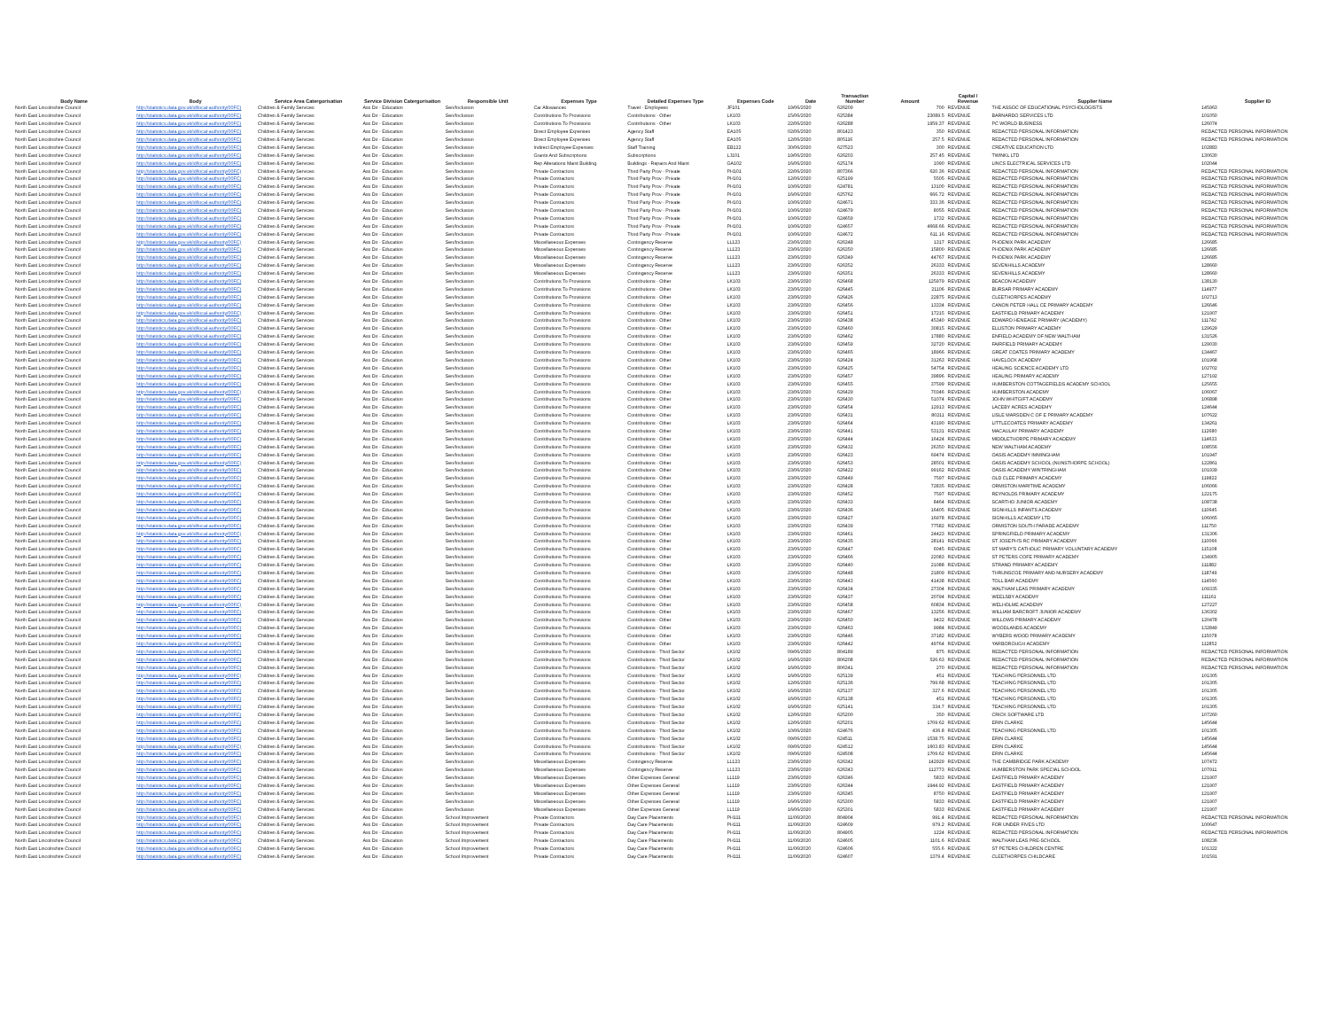| Body Name | Body | Service Area Catergorisation | Service Division Catergorisation | Responsible Unit | Expenses Type | Detailed Expenses Type | Expenses Code | Date | Transaction Number | Amount | Capital / Revenue | Supplier Name | Supplier ID |
| --- | --- | --- | --- | --- | --- | --- | --- | --- | --- | --- | --- | --- | --- |
| North East Lincolnshire Council | http://statistics.data.gov.uk/id/local-authority/00FC) | Children & Family Services | Ass Dir - Education | Sen/Inclusion | Car Allowances | Travel - Employees | JF101 | 19/06/2020 | 626209 | 700 | REVENUE | THE ASSOC OF EDUCATIONAL PSYCHOLOGISTS | 145963 |
| North East Lincolnshire Council | http://statistics.data.gov.uk/id/local-authority/00FC) | Children & Family Services | Ass Dir - Education | Sen/Inclusion | Contributions To Provisions | Contributions - Other | LK103 | 15/06/2020 | 625384 | 23089.5 | REVENUE | BARNARDO SERVICES LTD | 101050 |
| North East Lincolnshire Council | http://statistics.data.gov.uk/id/local-authority/00FC) | Children & Family Services | Ass Dir - Education | Sen/Inclusion | Contributions To Provisions | Contributions - Other | LK103 | 22/06/2020 | 626288 | 1959.37 | REVENUE | PC WORLD BUSINESS | 126074 |
| North East Lincolnshire Council | http://statistics.data.gov.uk/id/local-authority/00FC) | Children & Family Services | Ass Dir - Education | Sen/Inclusion | Direct Employee Expenses | Agency Staff | EA105 | 02/06/2020 | 801423 | 350 | REVENUE | REDACTED PERSONAL INFORMATION | REDACTED PERSONAL INFORMATION |
| North East Lincolnshire Council | http://statistics.data.gov.uk/id/local-authority/00FC) | Children & Family Services | Ass Dir - Education | Sen/Inclusion | Direct Employee Expenses | Agency Staff | EA105 | 12/06/2020 | 805116 | 257.5 | REVENUE | REDACTED PERSONAL INFORMATION | REDACTED PERSONAL INFORMATION |
| North East Lincolnshire Council | http://statistics.data.gov.uk/id/local-authority/00FC) | Children & Family Services | Ass Dir - Education | Sen/Inclusion | Indirect Employee Expenses | Staff Training | EB122 | 30/06/2020 | 627523 | 300 | REVENUE | CREATIVE EDUCATION LTD | 102883 |
| North East Lincolnshire Council | http://statistics.data.gov.uk/id/local-authority/00FC) | Children & Family Services | Ass Dir - Education | Sen/Inclusion | Grants And Subscriptions | Subscriptions | LJ101 | 19/06/2020 | 626203 | 257.45 | REVENUE | TWINKL LTD | 130630 |
| North East Lincolnshire Council | http://statistics.data.gov.uk/id/local-authority/00FC) | Children & Family Services | Ass Dir - Education | Sen/Inclusion | Rep Alterations Maint Building | Buildings - Repairs And Maint | GA102 | 16/06/2020 | 625174 | 1090 | REVENUE | LINCS ELECTRICAL SERVICES LTD | 102044 |
| North East Lincolnshire Council | http://statistics.data.gov.uk/id/local-authority/00FC) | Children & Family Services | Ass Dir - Education | Sen/Inclusion | Private Contractors | Third Party Prov - Private | PH101 | 22/06/2020 | 807366 | 620.36 | REVENUE | REDACTED PERSONAL INFORMATION | REDACTED PERSONAL INFORMATION |
| North East Lincolnshire Council | http://statistics.data.gov.uk/id/local-authority/00FC) | Children & Family Services | Ass Dir - Education | Sen/Inclusion | Private Contractors | Third Party Prov - Private | PH101 | 12/06/2020 | 625199 | 5505 | REVENUE | REDACTED PERSONAL INFORMATION | REDACTED PERSONAL INFORMATION |
| North East Lincolnshire Council | http://statistics.data.gov.uk/id/local-authority/00FC) | Children & Family Services | Ass Dir - Education | Sen/Inclusion | Private Contractors | Third Party Prov - Private | PH101 | 10/06/2020 | 624781 | 13100 | REVENUE | REDACTED PERSONAL INFORMATION | REDACTED PERSONAL INFORMATION |
| North East Lincolnshire Council | http://statistics.data.gov.uk/id/local-authority/00FC) | Children & Family Services | Ass Dir - Education | Sen/Inclusion | Private Contractors | Third Party Prov - Private | PH101 | 16/06/2020 | 625762 | 666.72 | REVENUE | REDACTED PERSONAL INFORMATION | REDACTED PERSONAL INFORMATION |
| North East Lincolnshire Council | http://statistics.data.gov.uk/id/local-authority/00FC) | Children & Family Services | Ass Dir - Education | Sen/Inclusion | Private Contractors | Third Party Prov - Private | PH101 | 10/06/2020 | 624671 | 333.36 | REVENUE | REDACTED PERSONAL INFORMATION | REDACTED PERSONAL INFORMATION |
| North East Lincolnshire Council | http://statistics.data.gov.uk/id/local-authority/00FC) | Children & Family Services | Ass Dir - Education | Sen/Inclusion | Private Contractors | Third Party Prov - Private | PH101 | 10/06/2020 | 624679 | 8055 | REVENUE | REDACTED PERSONAL INFORMATION | REDACTED PERSONAL INFORMATION |
| North East Lincolnshire Council | http://statistics.data.gov.uk/id/local-authority/00FC) | Children & Family Services | Ass Dir - Education | Sen/Inclusion | Private Contractors | Third Party Prov - Private | PH101 | 10/06/2020 | 624659 | 1732 | REVENUE | REDACTED PERSONAL INFORMATION | REDACTED PERSONAL INFORMATION |
| North East Lincolnshire Council | http://statistics.data.gov.uk/id/local-authority/00FC) | Children & Family Services | Ass Dir - Education | Sen/Inclusion | Private Contractors | Third Party Prov - Private | PH101 | 10/06/2020 | 624657 | 4668.66 | REVENUE | REDACTED PERSONAL INFORMATION | REDACTED PERSONAL INFORMATION |
| North East Lincolnshire Council | http://statistics.data.gov.uk/id/local-authority/00FC) | Children & Family Services | Ass Dir - Education | Sen/Inclusion | Private Contractors | Third Party Prov - Private | PH101 | 10/06/2020 | 624672 | 611.16 | REVENUE | REDACTED PERSONAL INFORMATION | REDACTED PERSONAL INFORMATION |
| North East Lincolnshire Council | http://statistics.data.gov.uk/id/local-authority/00FC) | Children & Family Services | Ass Dir - Education | Sen/Inclusion | Miscellaneous Expenses | Contingency Reserve | LL123 | 23/06/2020 | 626348 | 1317 | REVENUE | PHOENIX PARK ACADEMY | 126685 |
| North East Lincolnshire Council | http://statistics.data.gov.uk/id/local-authority/00FC) | Children & Family Services | Ass Dir - Education | Sen/Inclusion | Miscellaneous Expenses | Contingency Reserve | LL123 | 23/06/2020 | 626350 | 15800 | REVENUE | PHOENIX PARK ACADEMY | 126685 |
| North East Lincolnshire Council | http://statistics.data.gov.uk/id/local-authority/00FC) | Children & Family Services | Ass Dir - Education | Sen/Inclusion | Miscellaneous Expenses | Contingency Reserve | LL123 | 23/06/2020 | 626349 | 44767 | REVENUE | PHOENIX PARK ACADEMY | 126685 |
| North East Lincolnshire Council | http://statistics.data.gov.uk/id/local-authority/00FC) | Children & Family Services | Ass Dir - Education | Sen/Inclusion | Miscellaneous Expenses | Contingency Reserve | LL123 | 23/06/2020 | 626352 | 26333 | REVENUE | SEVENHILLS ACADEMY | 128660 |
| North East Lincolnshire Council | http://statistics.data.gov.uk/id/local-authority/00FC) | Children & Family Services | Ass Dir - Education | Sen/Inclusion | Miscellaneous Expenses | Contingency Reserve | LL123 | 23/06/2020 | 626351 | 26333 | REVENUE | SEVENHILLS ACADEMY | 128660 |
| North East Lincolnshire Council | http://statistics.data.gov.uk/id/local-authority/00FC) | Children & Family Services | Ass Dir - Education | Sen/Inclusion | Contributions To Provisions | Contributions - Other | LK103 | 23/06/2020 | 626468 | 125979 | REVENUE | BEACON ACADEMY | 138130 |
| North East Lincolnshire Council | http://statistics.data.gov.uk/id/local-authority/00FC) | Children & Family Services | Ass Dir - Education | Sen/Inclusion | Contributions To Provisions | Contributions - Other | LK103 | 23/06/2020 | 626445 | 21106 | REVENUE | BURSAR PRIMARY ACADEMY | 114977 |
| North East Lincolnshire Council | http://statistics.data.gov.uk/id/local-authority/00FC) | Children & Family Services | Ass Dir - Education | Sen/Inclusion | Contributions To Provisions | Contributions - Other | LK103 | 23/06/2020 | 626426 | 22875 | REVENUE | CLEETHORPES ACADEMY | 102713 |
| North East Lincolnshire Council | http://statistics.data.gov.uk/id/local-authority/00FC) | Children & Family Services | Ass Dir - Education | Sen/Inclusion | Contributions To Provisions | Contributions - Other | LK103 | 23/06/2020 | 626456 | 13334 | REVENUE | CANON PETER HALL CE PRIMARY ACADEMY | 126646 |
| North East Lincolnshire Council | http://statistics.data.gov.uk/id/local-authority/00FC) | Children & Family Services | Ass Dir - Education | Sen/Inclusion | Contributions To Provisions | Contributions - Other | LK103 | 23/06/2020 | 626451 | 17215 | REVENUE | EASTFIELD PRIMARY ACADEMY | 121907 |
| North East Lincolnshire Council | http://statistics.data.gov.uk/id/local-authority/00FC) | Children & Family Services | Ass Dir - Education | Sen/Inclusion | Contributions To Provisions | Contributions - Other | LK103 | 23/06/2020 | 626438 | 45340 | REVENUE | EDWARD HENEAGE PRIMARY (ACADEMY) | 111742 |
| North East Lincolnshire Council | http://statistics.data.gov.uk/id/local-authority/00FC) | Children & Family Services | Ass Dir - Education | Sen/Inclusion | Contributions To Provisions | Contributions - Other | LK103 | 23/06/2020 | 626460 | 30815 | REVENUE | ELLISTON PRIMARY ACADEMY | 129629 |
| North East Lincolnshire Council | http://statistics.data.gov.uk/id/local-authority/00FC) | Children & Family Services | Ass Dir - Education | Sen/Inclusion | Contributions To Provisions | Contributions - Other | LK103 | 23/06/2020 | 626462 | 17880 | REVENUE | ENFIELD ACADEMY OF NEW WALTHAM | 131526 |
| North East Lincolnshire Council | http://statistics.data.gov.uk/id/local-authority/00FC) | Children & Family Services | Ass Dir - Education | Sen/Inclusion | Contributions To Provisions | Contributions - Other | LK103 | 23/06/2020 | 626459 | 32720 | REVENUE | FAIRFIELD PRIMARY ACADEMY | 129030 |
| North East Lincolnshire Council | http://statistics.data.gov.uk/id/local-authority/00FC) | Children & Family Services | Ass Dir - Education | Sen/Inclusion | Contributions To Provisions | Contributions - Other | LK103 | 23/06/2020 | 626465 | 18966 | REVENUE | GREAT COATES PRIMARY ACADEMY | 134467 |
| North East Lincolnshire Council | http://statistics.data.gov.uk/id/local-authority/00FC) | Children & Family Services | Ass Dir - Education | Sen/Inclusion | Contributions To Provisions | Contributions - Other | LK103 | 23/06/2020 | 626424 | 31263 | REVENUE | HAVELOCK ACADEMY | 101968 |
| North East Lincolnshire Council | http://statistics.data.gov.uk/id/local-authority/00FC) | Children & Family Services | Ass Dir - Education | Sen/Inclusion | Contributions To Provisions | Contributions - Other | LK103 | 23/06/2020 | 626425 | 54754 | REVENUE | HEALING SCIENCE ACADEMY LTD | 102702 |
| North East Lincolnshire Council | http://statistics.data.gov.uk/id/local-authority/00FC) | Children & Family Services | Ass Dir - Education | Sen/Inclusion | Contributions To Provisions | Contributions - Other | LK103 | 23/06/2020 | 626457 | 39896 | REVENUE | HEALING PRIMARY ACADEMY | 127192 |
| North East Lincolnshire Council | http://statistics.data.gov.uk/id/local-authority/00FC) | Children & Family Services | Ass Dir - Education | Sen/Inclusion | Contributions To Provisions | Contributions - Other | LK103 | 23/06/2020 | 626455 | 37599 | REVENUE | HUMBERSTON COTTAGEFIELDS ACADEMY SCHOOL | 125655 |
| North East Lincolnshire Council | http://statistics.data.gov.uk/id/local-authority/00FC) | Children & Family Services | Ass Dir - Education | Sen/Inclusion | Contributions To Provisions | Contributions - Other | LK103 | 23/06/2020 | 626429 | 70346 | REVENUE | HUMBERSTON ACADEMY | 106067 |
| North East Lincolnshire Council | http://statistics.data.gov.uk/id/local-authority/00FC) | Children & Family Services | Ass Dir - Education | Sen/Inclusion | Contributions To Provisions | Contributions - Other | LK103 | 23/06/2020 | 626430 | 51074 | REVENUE | JOHN WHITGIFT ACADEMY | 106898 |
| North East Lincolnshire Council | http://statistics.data.gov.uk/id/local-authority/00FC) | Children & Family Services | Ass Dir - Education | Sen/Inclusion | Contributions To Provisions | Contributions - Other | LK103 | 23/06/2020 | 626454 | 12913 | REVENUE | LACEBY ACRES ACADEMY | 124644 |
| North East Lincolnshire Council | http://statistics.data.gov.uk/id/local-authority/00FC) | Children & Family Services | Ass Dir - Education | Sen/Inclusion | Contributions To Provisions | Contributions - Other | LK103 | 23/06/2020 | 626431 | 80211 | REVENUE | LISLE MARSDEN C OF E PRIMARY ACADEMY | 107622 |
| North East Lincolnshire Council | http://statistics.data.gov.uk/id/local-authority/00FC) | Children & Family Services | Ass Dir - Education | Sen/Inclusion | Contributions To Provisions | Contributions - Other | LK103 | 23/06/2020 | 626464 | 43190 | REVENUE | LITTLECOATES PRIMARY ACADEMY | 134261 |
| North East Lincolnshire Council | http://statistics.data.gov.uk/id/local-authority/00FC) | Children & Family Services | Ass Dir - Education | Sen/Inclusion | Contributions To Provisions | Contributions - Other | LK103 | 23/06/2020 | 626441 | 53131 | REVENUE | MACAULAY PRIMARY ACADEMY | 112680 |
| North East Lincolnshire Council | http://statistics.data.gov.uk/id/local-authority/00FC) | Children & Family Services | Ass Dir - Education | Sen/Inclusion | Contributions To Provisions | Contributions - Other | LK103 | 23/06/2020 | 626444 | 16424 | REVENUE | MIDDLETHORPE PRIMARY ACADEMY | 114633 |
| North East Lincolnshire Council | http://statistics.data.gov.uk/id/local-authority/00FC) | Children & Family Services | Ass Dir - Education | Sen/Inclusion | Contributions To Provisions | Contributions - Other | LK103 | 23/06/2020 | 626432 | 26350 | REVENUE | NEW WALTHAM ACADEMY | 108556 |
| North East Lincolnshire Council | http://statistics.data.gov.uk/id/local-authority/00FC) | Children & Family Services | Ass Dir - Education | Sen/Inclusion | Contributions To Provisions | Contributions - Other | LK103 | 23/06/2020 | 626423 | 69474 | REVENUE | OASIS ACADEMY IMMINGHAM | 101947 |
| North East Lincolnshire Council | http://statistics.data.gov.uk/id/local-authority/00FC) | Children & Family Services | Ass Dir - Education | Sen/Inclusion | Contributions To Provisions | Contributions - Other | LK103 | 23/06/2020 | 626453 | 28501 | REVENUE | OASIS ACADEMY SCHOOL (NUNSTHORPE SCHOOL) | 122861 |
| North East Lincolnshire Council | http://statistics.data.gov.uk/id/local-authority/00FC) | Children & Family Services | Ass Dir - Education | Sen/Inclusion | Contributions To Provisions | Contributions - Other | LK103 | 23/06/2020 | 626422 | 99162 | REVENUE | OASIS ACADEMY WINTRINGHAM | 101939 |
| North East Lincolnshire Council | http://statistics.data.gov.uk/id/local-authority/00FC) | Children & Family Services | Ass Dir - Education | Sen/Inclusion | Contributions To Provisions | Contributions - Other | LK103 | 23/06/2020 | 626449 | 7597 | REVENUE | OLD CLEE PRIMARY ACADEMY | 119822 |
| North East Lincolnshire Council | http://statistics.data.gov.uk/id/local-authority/00FC) | Children & Family Services | Ass Dir - Education | Sen/Inclusion | Contributions To Provisions | Contributions - Other | LK103 | 23/06/2020 | 626428 | 72835 | REVENUE | ORMISTON MARITIME ACADEMY | 106066 |
| North East Lincolnshire Council | http://statistics.data.gov.uk/id/local-authority/00FC) | Children & Family Services | Ass Dir - Education | Sen/Inclusion | Contributions To Provisions | Contributions - Other | LK103 | 23/06/2020 | 626452 | 7597 | REVENUE | REYNOLDS PRIMARY ACADEMY | 122175 |
| North East Lincolnshire Council | http://statistics.data.gov.uk/id/local-authority/00FC) | Children & Family Services | Ass Dir - Education | Sen/Inclusion | Contributions To Provisions | Contributions - Other | LK103 | 23/06/2020 | 626433 | 8464 | REVENUE | SCARTHO JUNIOR ACADEMY | 108738 |
| North East Lincolnshire Council | http://statistics.data.gov.uk/id/local-authority/00FC) | Children & Family Services | Ass Dir - Education | Sen/Inclusion | Contributions To Provisions | Contributions - Other | LK103 | 23/06/2020 | 626436 | 16405 | REVENUE | SIGNHILLS INFANTS ACADEMY | 110645 |
| North East Lincolnshire Council | http://statistics.data.gov.uk/id/local-authority/00FC) | Children & Family Services | Ass Dir - Education | Sen/Inclusion | Contributions To Provisions | Contributions - Other | LK103 | 23/06/2020 | 626427 | 16978 | REVENUE | SIGNHILLS ACADEMY LTD | 106065 |
| North East Lincolnshire Council | http://statistics.data.gov.uk/id/local-authority/00FC) | Children & Family Services | Ass Dir - Education | Sen/Inclusion | Contributions To Provisions | Contributions - Other | LK103 | 23/06/2020 | 626439 | 77582 | REVENUE | ORMISTON SOUTH PARADE ACADEMY | 111750 |
| North East Lincolnshire Council | http://statistics.data.gov.uk/id/local-authority/00FC) | Children & Family Services | Ass Dir - Education | Sen/Inclusion | Contributions To Provisions | Contributions - Other | LK103 | 23/06/2020 | 626461 | 24423 | REVENUE | SPRINGFIELD PRIMARY ACADEMY | 131306 |
| North East Lincolnshire Council | http://statistics.data.gov.uk/id/local-authority/00FC) | Children & Family Services | Ass Dir - Education | Sen/Inclusion | Contributions To Provisions | Contributions - Other | LK103 | 23/06/2020 | 626435 | 28141 | REVENUE | ST JOSEPH'S RC PRIMARY ACADEMY | 110066 |
| North East Lincolnshire Council | http://statistics.data.gov.uk/id/local-authority/00FC) | Children & Family Services | Ass Dir - Education | Sen/Inclusion | Contributions To Provisions | Contributions - Other | LK103 | 23/06/2020 | 626447 | 6045 | REVENUE | ST MARY'S CATHOLIC PRIMARY VOLUNTARY ACADEMY | 115108 |
| North East Lincolnshire Council | http://statistics.data.gov.uk/id/local-authority/00FC) | Children & Family Services | Ass Dir - Education | Sen/Inclusion | Contributions To Provisions | Contributions - Other | LK103 | 23/06/2020 | 626466 | 22083 | REVENUE | ST PETERS COFE PRIMARY ACADEMY | 134905 |
| North East Lincolnshire Council | http://statistics.data.gov.uk/id/local-authority/00FC) | Children & Family Services | Ass Dir - Education | Sen/Inclusion | Contributions To Provisions | Contributions - Other | LK103 | 23/06/2020 | 626440 | 21088 | REVENUE | STRAND PRIMARY ACADEMY | 111882 |
| North East Lincolnshire Council | http://statistics.data.gov.uk/id/local-authority/00FC) | Children & Family Services | Ass Dir - Education | Sen/Inclusion | Contributions To Provisions | Contributions - Other | LK103 | 23/06/2020 | 626448 | 21809 | REVENUE | THRUNSCOE PRIMARY AND NURSERY ACADEMY | 118749 |
| North East Lincolnshire Council | http://statistics.data.gov.uk/id/local-authority/00FC) | Children & Family Services | Ass Dir - Education | Sen/Inclusion | Contributions To Provisions | Contributions - Other | LK103 | 23/06/2020 | 626443 | 41438 | REVENUE | TOLL BAR ACADEMY | 114560 |
| North East Lincolnshire Council | http://statistics.data.gov.uk/id/local-authority/00FC) | Children & Family Services | Ass Dir - Education | Sen/Inclusion | Contributions To Provisions | Contributions - Other | LK103 | 23/06/2020 | 626434 | 27304 | REVENUE | WALTHAM LEAS PRIMARY ACADEMY | 109335 |
| North East Lincolnshire Council | http://statistics.data.gov.uk/id/local-authority/00FC) | Children & Family Services | Ass Dir - Education | Sen/Inclusion | Contributions To Provisions | Contributions - Other | LK103 | 23/06/2020 | 626437 | 20794 | REVENUE | WEELSBY ACADEMY | 111161 |
| North East Lincolnshire Council | http://statistics.data.gov.uk/id/local-authority/00FC) | Children & Family Services | Ass Dir - Education | Sen/Inclusion | Contributions To Provisions | Contributions - Other | LK103 | 23/06/2020 | 626458 | 60834 | REVENUE | WELHOLME ACADEMY | 127227 |
| North East Lincolnshire Council | http://statistics.data.gov.uk/id/local-authority/00FC) | Children & Family Services | Ass Dir - Education | Sen/Inclusion | Contributions To Provisions | Contributions - Other | LK103 | 23/06/2020 | 626467 | 13256 | REVENUE | WILLIAM BARCROFT JUNIOR ACADEMY | 136302 |
| North East Lincolnshire Council | http://statistics.data.gov.uk/id/local-authority/00FC) | Children & Family Services | Ass Dir - Education | Sen/Inclusion | Contributions To Provisions | Contributions - Other | LK103 | 23/06/2020 | 626450 | 9432 | REVENUE | WILLOWS PRIMARY ACADEMY | 120478 |
| North East Lincolnshire Council | http://statistics.data.gov.uk/id/local-authority/00FC) | Children & Family Services | Ass Dir - Education | Sen/Inclusion | Contributions To Provisions | Contributions - Other | LK103 | 23/06/2020 | 626463 | 9984 | REVENUE | WOODLANDS ACADEMY | 132849 |
| North East Lincolnshire Council | http://statistics.data.gov.uk/id/local-authority/00FC) | Children & Family Services | Ass Dir - Education | Sen/Inclusion | Contributions To Provisions | Contributions - Other | LK103 | 23/06/2020 | 626446 | 37182 | REVENUE | WYBERS WOOD PRIMARY ACADEMY | 115078 |
| North East Lincolnshire Council | http://statistics.data.gov.uk/id/local-authority/00FC) | Children & Family Services | Ass Dir - Education | Sen/Inclusion | Contributions To Provisions | Contributions - Other | LK103 | 23/06/2020 | 626442 | 49764 | REVENUE | YARBOROUGH ACADEMY | 112852 |
| North East Lincolnshire Council | http://statistics.data.gov.uk/id/local-authority/00FC) | Children & Family Services | Ass Dir - Education | Sen/Inclusion | Contributions To Provisions | Contributions - Third Sector | LK102 | 09/06/2020 | 804189 | 875 | REVENUE | REDACTED PERSONAL INFORMATION | REDACTED PERSONAL INFORMATION |
| North East Lincolnshire Council | http://statistics.data.gov.uk/id/local-authority/00FC) | Children & Family Services | Ass Dir - Education | Sen/Inclusion | Contributions To Provisions | Contributions - Third Sector | LK102 | 16/06/2020 | 806208 | 526.63 | REVENUE | REDACTED PERSONAL INFORMATION | REDACTED PERSONAL INFORMATION |
| North East Lincolnshire Council | http://statistics.data.gov.uk/id/local-authority/00FC) | Children & Family Services | Ass Dir - Education | Sen/Inclusion | Contributions To Provisions | Contributions - Third Sector | LK102 | 16/06/2020 | 806341 | 270 | REVENUE | REDACTED PERSONAL INFORMATION | REDACTED PERSONAL INFORMATION |
| North East Lincolnshire Council | http://statistics.data.gov.uk/id/local-authority/00FC) | Children & Family Services | Ass Dir - Education | Sen/Inclusion | Contributions To Provisions | Contributions - Third Sector | LK102 | 16/06/2020 | 625139 | 451 | REVENUE | TEACHING PERSONNEL LTD | 101305 |
| North East Lincolnshire Council | http://statistics.data.gov.uk/id/local-authority/00FC) | Children & Family Services | Ass Dir - Education | Sen/Inclusion | Contributions To Provisions | Contributions - Third Sector | LK102 | 12/06/2020 | 625136 | 799.68 | REVENUE | TEACHING PERSONNEL LTD | 101305 |
| North East Lincolnshire Council | http://statistics.data.gov.uk/id/local-authority/00FC) | Children & Family Services | Ass Dir - Education | Sen/Inclusion | Contributions To Provisions | Contributions - Third Sector | LK102 | 16/06/2020 | 625137 | 327.6 | REVENUE | TEACHING PERSONNEL LTD | 101305 |
| North East Lincolnshire Council | http://statistics.data.gov.uk/id/local-authority/00FC) | Children & Family Services | Ass Dir - Education | Sen/Inclusion | Contributions To Provisions | Contributions - Third Sector | LK102 | 16/06/2020 | 625138 | 451 | REVENUE | TEACHING PERSONNEL LTD | 101305 |
| North East Lincolnshire Council | http://statistics.data.gov.uk/id/local-authority/00FC) | Children & Family Services | Ass Dir - Education | Sen/Inclusion | Contributions To Provisions | Contributions - Third Sector | LK102 | 16/06/2020 | 625141 | 334.7 | REVENUE | TEACHING PERSONNEL LTD | 101305 |
| North East Lincolnshire Council | http://statistics.data.gov.uk/id/local-authority/00FC) | Children & Family Services | Ass Dir - Education | Sen/Inclusion | Contributions To Provisions | Contributions - Third Sector | LK102 | 12/06/2020 | 625200 | 350 | REVENUE | CRICK SOFTWARE LTD | 107260 |
| North East Lincolnshire Council | http://statistics.data.gov.uk/id/local-authority/00FC) | Children & Family Services | Ass Dir - Education | Sen/Inclusion | Contributions To Provisions | Contributions - Third Sector | LK102 | 12/06/2020 | 625201 | 1709.62 | REVENUE | ERIN CLARKE | 145644 |
| North East Lincolnshire Council | http://statistics.data.gov.uk/id/local-authority/00FC) | Children & Family Services | Ass Dir - Education | Sen/Inclusion | Contributions To Provisions | Contributions - Third Sector | LK102 | 10/06/2020 | 624676 | 436.8 | REVENUE | TEACHING PERSONNEL LTD | 101305 |
| North East Lincolnshire Council | http://statistics.data.gov.uk/id/local-authority/00FC) | Children & Family Services | Ass Dir - Education | Sen/Inclusion | Contributions To Provisions | Contributions - Third Sector | LK102 | 09/06/2020 | 624511 | 1538.75 | REVENUE | ERIN CLARKE | 145644 |
| North East Lincolnshire Council | http://statistics.data.gov.uk/id/local-authority/00FC) | Children & Family Services | Ass Dir - Education | Sen/Inclusion | Contributions To Provisions | Contributions - Third Sector | LK102 | 09/06/2020 | 624512 | 1603.83 | REVENUE | ERIN CLARKE | 145644 |
| North East Lincolnshire Council | http://statistics.data.gov.uk/id/local-authority/00FC) | Children & Family Services | Ass Dir - Education | Sen/Inclusion | Contributions To Provisions | Contributions - Third Sector | LK102 | 09/06/2020 | 624508 | 1709.62 | REVENUE | ERIN CLARKE | 145644 |
| North East Lincolnshire Council | http://statistics.data.gov.uk/id/local-authority/00FC) | Children & Family Services | Ass Dir - Education | Sen/Inclusion | Miscellaneous Expenses | Contingency Reserve | LL123 | 23/06/2020 | 626342 | 142929 | REVENUE | THE CAMBRIDGE PARK ACADEMY | 107472 |
| North East Lincolnshire Council | http://statistics.data.gov.uk/id/local-authority/00FC) | Children & Family Services | Ass Dir - Education | Sen/Inclusion | Miscellaneous Expenses | Contingency Reserve | LL123 | 23/06/2020 | 626343 | 112773 | REVENUE | HUMBERSTON PARK SPECIAL SCHOOL | 107911 |
| North East Lincolnshire Council | http://statistics.data.gov.uk/id/local-authority/00FC) | Children & Family Services | Ass Dir - Education | Sen/Inclusion | Miscellaneous Expenses | Other Expenses General | LL119 | 23/06/2020 | 626346 | 5833 | REVENUE | EASTFIELD PRIMARY ACADEMY | 121907 |
| North East Lincolnshire Council | http://statistics.data.gov.uk/id/local-authority/00FC) | Children & Family Services | Ass Dir - Education | Sen/Inclusion | Miscellaneous Expenses | Other Expenses General | LL119 | 23/06/2020 | 626344 | 1944.92 | REVENUE | EASTFIELD PRIMARY ACADEMY | 121907 |
| North East Lincolnshire Council | http://statistics.data.gov.uk/id/local-authority/00FC) | Children & Family Services | Ass Dir - Education | Sen/Inclusion | Miscellaneous Expenses | Other Expenses General | LL119 | 23/06/2020 | 626345 | 8750 | REVENUE | EASTFIELD PRIMARY ACADEMY | 121907 |
| North East Lincolnshire Council | http://statistics.data.gov.uk/id/local-authority/00FC) | Children & Family Services | Ass Dir - Education | Sen/Inclusion | Miscellaneous Expenses | Other Expenses General | LL119 | 16/06/2020 | 625300 | 5833 | REVENUE | EASTFIELD PRIMARY ACADEMY | 121907 |
| North East Lincolnshire Council | http://statistics.data.gov.uk/id/local-authority/00FC) | Children & Family Services | Ass Dir - Education | Sen/Inclusion | Miscellaneous Expenses | Other Expenses General | LL119 | 16/06/2020 | 625301 | 5833 | REVENUE | EASTFIELD PRIMARY ACADEMY | 121907 |
| North East Lincolnshire Council | http://statistics.data.gov.uk/id/local-authority/00FC) | Children & Family Services | Ass Dir - Education | School Improvement | Private Contractors | Day Care Placements | PH111 | 11/06/2020 | 804904 | 991.4 | REVENUE | REDACTED PERSONAL INFORMATION | REDACTED PERSONAL INFORMATION |
| North East Lincolnshire Council | http://statistics.data.gov.uk/id/local-authority/00FC) | Children & Family Services | Ass Dir - Education | School Improvement | Private Contractors | Day Care Placements | PH111 | 11/06/2020 | 624609 | 979.2 | REVENUE | FOR UNDER FIVES LTD | 100647 |
| North East Lincolnshire Council | http://statistics.data.gov.uk/id/local-authority/00FC) | Children & Family Services | Ass Dir - Education | School Improvement | Private Contractors | Day Care Placements | PH111 | 11/06/2020 | 804905 | 1224 | REVENUE | REDACTED PERSONAL INFORMATION | REDACTED PERSONAL INFORMATION |
| North East Lincolnshire Council | http://statistics.data.gov.uk/id/local-authority/00FC) | Children & Family Services | Ass Dir - Education | School Improvement | Private Contractors | Day Care Placements | PH111 | 11/06/2020 | 624605 | 1101.6 | REVENUE | WALTHAM LEAS PRE-SCHOOL | 108236 |
| North East Lincolnshire Council | http://statistics.data.gov.uk/id/local-authority/00FC) | Children & Family Services | Ass Dir - Education | School Improvement | Private Contractors | Day Care Placements | PH111 | 11/06/2020 | 624606 | 555.6 | REVENUE | ST PETERS CHILDREN CENTRE | 101322 |
| North East Lincolnshire Council | http://statistics.data.gov.uk/id/local-authority/00FC) | Children & Family Services | Ass Dir - Education | School Improvement | Private Contractors | Day Care Placements | PH111 | 11/06/2020 | 624607 | 1379.4 | REVENUE | CLEETHORPES CHILDCARE | 101591 |